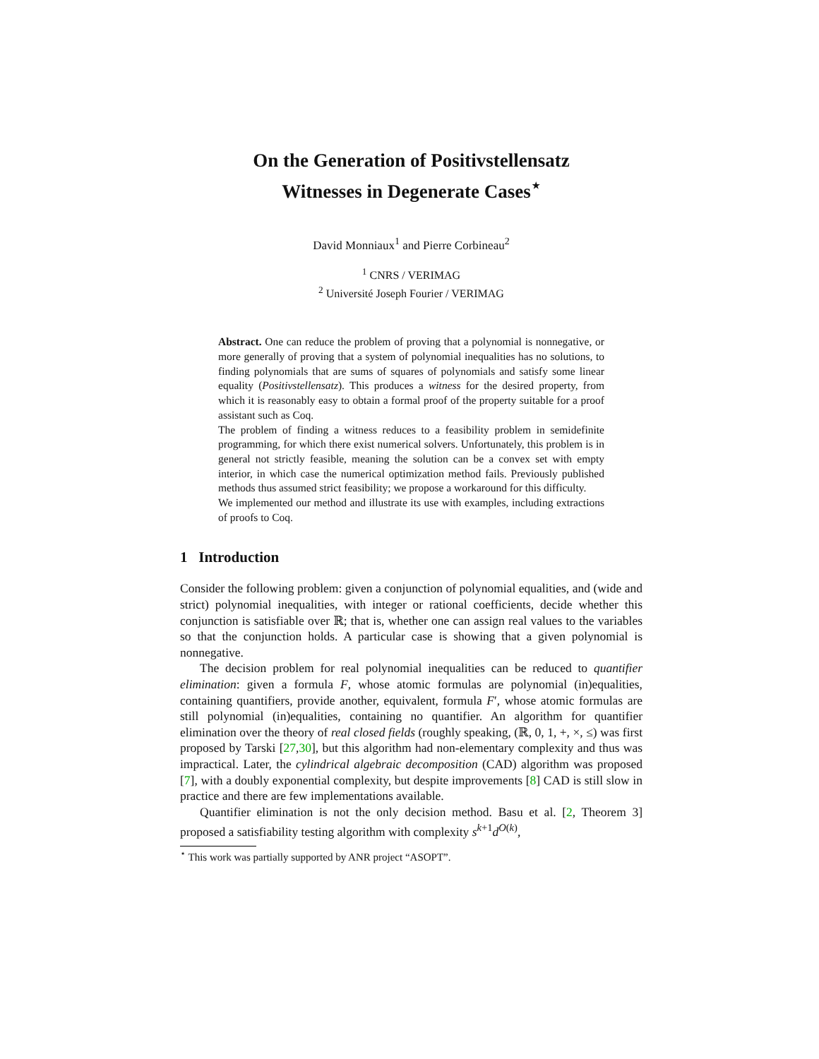On the Generation of Positivstellensatz
Witnesses in Degenerate Cases<sup>⋆</sup>
David Monniaux<sup>1</sup> and Pierre Corbineau<sup>2</sup>
<sup>1</sup> CNRS / VERIMAG
<sup>2</sup> Université Joseph Fourier / VERIMAG
Abstract. One can reduce the problem of proving that a polynomial is nonnegative, or more generally of proving that a system of polynomial inequalities has no solutions, to finding polynomials that are sums of squares of polynomials and satisfy some linear equality (Positivstellensatz). This produces a witness for the desired property, from which it is reasonably easy to obtain a formal proof of the property suitable for a proof assistant such as Coq.
The problem of finding a witness reduces to a feasibility problem in semidefinite programming, for which there exist numerical solvers. Unfortunately, this problem is in general not strictly feasible, meaning the solution can be a convex set with empty interior, in which case the numerical optimization method fails. Previously published methods thus assumed strict feasibility; we propose a workaround for this difficulty.
We implemented our method and illustrate its use with examples, including extractions of proofs to Coq.
1 Introduction
Consider the following problem: given a conjunction of polynomial equalities, and (wide and strict) polynomial inequalities, with integer or rational coefficients, decide whether this conjunction is satisfiable over ℝ; that is, whether one can assign real values to the variables so that the conjunction holds. A particular case is showing that a given polynomial is nonnegative.
The decision problem for real polynomial inequalities can be reduced to quantifier elimination: given a formula F, whose atomic formulas are polynomial (in)equalities, containing quantifiers, provide another, equivalent, formula F′, whose atomic formulas are still polynomial (in)equalities, containing no quantifier. An algorithm for quantifier elimination over the theory of real closed fields (roughly speaking, (ℝ, 0, 1, +, ×, ≤) was first proposed by Tarski [27,30], but this algorithm had non-elementary complexity and thus was impractical. Later, the cylindrical algebraic decomposition (CAD) algorithm was proposed [7], with a doubly exponential complexity, but despite improvements [8] CAD is still slow in practice and there are few implementations available.
Quantifier elimination is not the only decision method. Basu et al. [2, Theorem 3] proposed a satisfiability testing algorithm with complexity s<sup>k+1</sup>d<sup>O(k)</sup>,
<sup>⋆</sup> This work was partially supported by ANR project “ASOPT”.